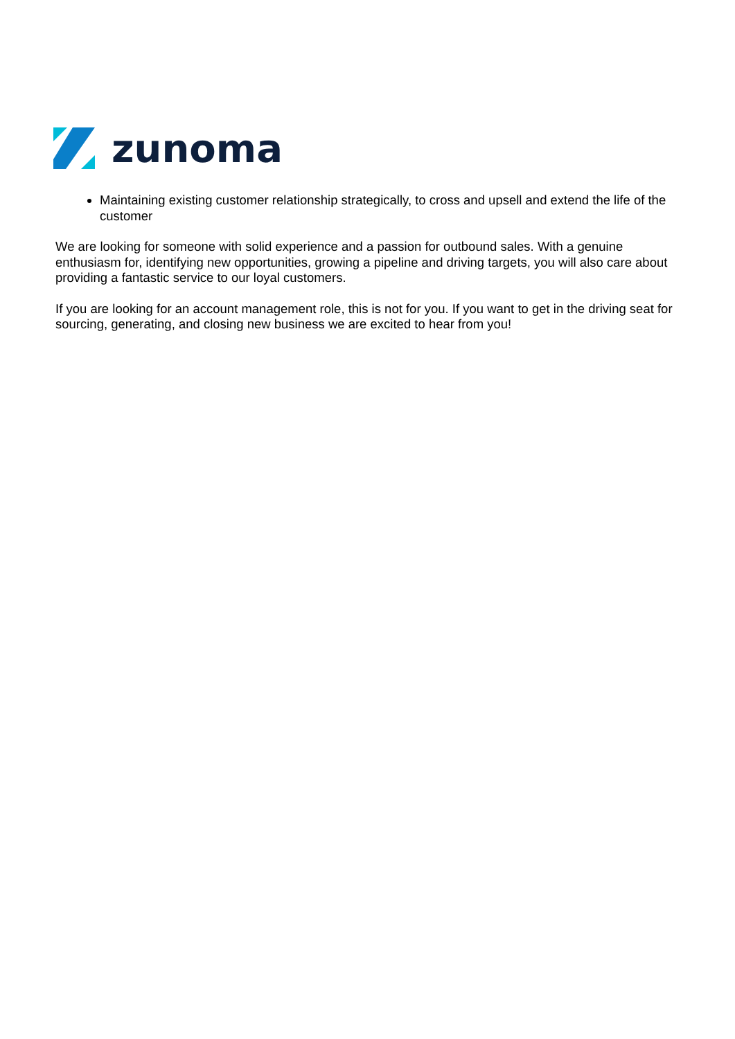zunoma
Maintaining existing customer relationship strategically, to cross and upsell and extend the life of the customer
We are looking for someone with solid experience and a passion for outbound sales. With a genuine enthusiasm for, identifying new opportunities, growing a pipeline and driving targets, you will also care about providing a fantastic service to our loyal customers.
If you are looking for an account management role, this is not for you. If you want to get in the driving seat for sourcing, generating, and closing new business we are excited to hear from you!